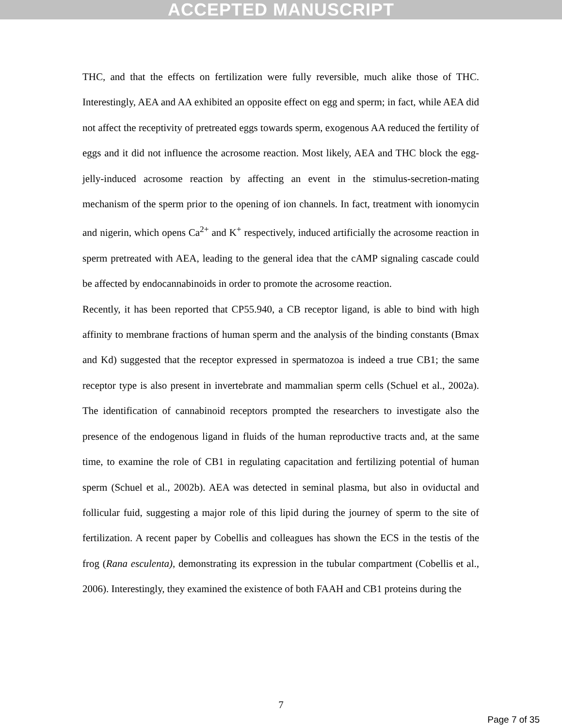ACCEPTED MANUSCRIPT
THC, and that the effects on fertilization were fully reversible, much alike those of THC. Interestingly, AEA and AA exhibited an opposite effect on egg and sperm; in fact, while AEA did not affect the receptivity of pretreated eggs towards sperm, exogenous AA reduced the fertility of eggs and it did not influence the acrosome reaction. Most likely, AEA and THC block the egg-jelly-induced acrosome reaction by affecting an event in the stimulus-secretion-mating mechanism of the sperm prior to the opening of ion channels. In fact, treatment with ionomycin and nigerin, which opens Ca<sup>2+</sup> and K<sup>+</sup> respectively, induced artificially the acrosome reaction in sperm pretreated with AEA, leading to the general idea that the cAMP signaling cascade could be affected by endocannabinoids in order to promote the acrosome reaction.
Recently, it has been reported that CP55.940, a CB receptor ligand, is able to bind with high affinity to membrane fractions of human sperm and the analysis of the binding constants (Bmax and Kd) suggested that the receptor expressed in spermatozoa is indeed a true CB1; the same receptor type is also present in invertebrate and mammalian sperm cells (Schuel et al., 2002a). The identification of cannabinoid receptors prompted the researchers to investigate also the presence of the endogenous ligand in fluids of the human reproductive tracts and, at the same time, to examine the role of CB1 in regulating capacitation and fertilizing potential of human sperm (Schuel et al., 2002b). AEA was detected in seminal plasma, but also in oviductal and follicular fuid, suggesting a major role of this lipid during the journey of sperm to the site of fertilization. A recent paper by Cobellis and colleagues has shown the ECS in the testis of the frog (Rana esculenta), demonstrating its expression in the tubular compartment (Cobellis et al., 2006). Interestingly, they examined the existence of both FAAH and CB1 proteins during the
7
Page 7 of 35